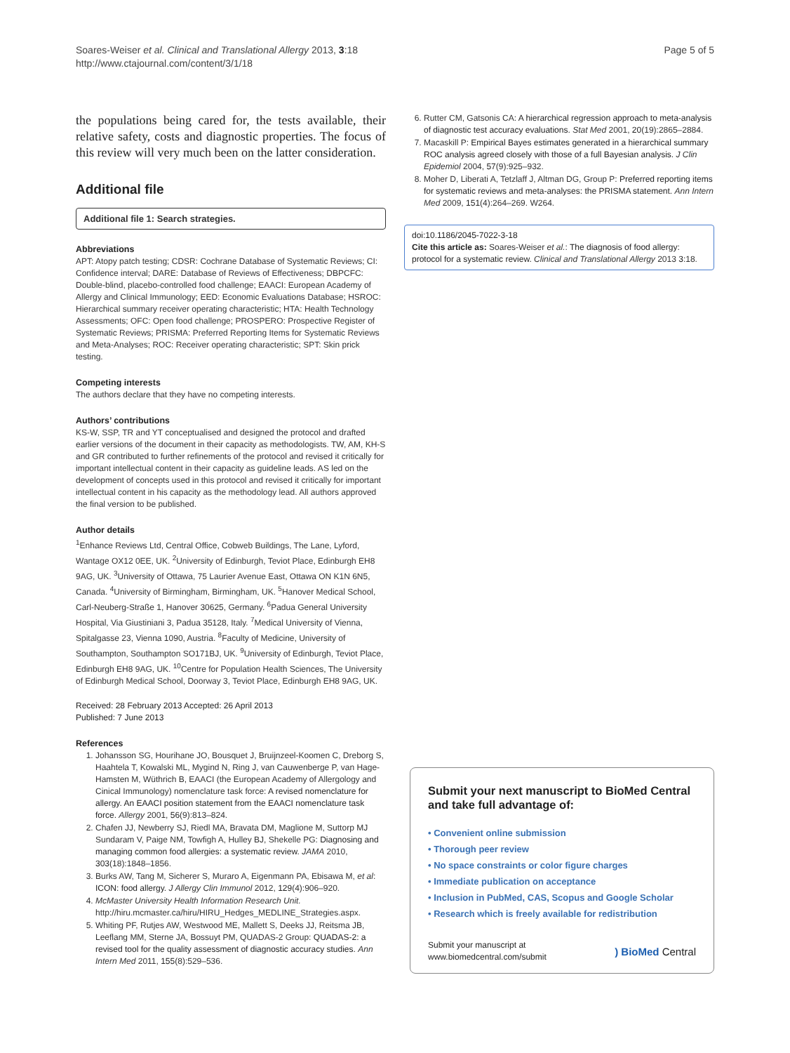Soares-Weiser et al. Clinical and Translational Allergy 2013, 3:18
http://www.ctajournal.com/content/3/1/18
Page 5 of 5
the populations being cared for, the tests available, their relative safety, costs and diagnostic properties. The focus of this review will very much been on the latter consideration.
Additional file
Additional file 1: Search strategies.
Abbreviations
APT: Atopy patch testing; CDSR: Cochrane Database of Systematic Reviews; CI: Confidence interval; DARE: Database of Reviews of Effectiveness; DBPCFC: Double-blind, placebo-controlled food challenge; EAACI: European Academy of Allergy and Clinical Immunology; EED: Economic Evaluations Database; HSROC: Hierarchical summary receiver operating characteristic; HTA: Health Technology Assessments; OFC: Open food challenge; PROSPERO: Prospective Register of Systematic Reviews; PRISMA: Preferred Reporting Items for Systematic Reviews and Meta-Analyses; ROC: Receiver operating characteristic; SPT: Skin prick testing.
Competing interests
The authors declare that they have no competing interests.
Authors’ contributions
KS-W, SSP, TR and YT conceptualised and designed the protocol and drafted earlier versions of the document in their capacity as methodologists. TW, AM, KH-S and GR contributed to further refinements of the protocol and revised it critically for important intellectual content in their capacity as guideline leads. AS led on the development of concepts used in this protocol and revised it critically for important intellectual content in his capacity as the methodology lead. All authors approved the final version to be published.
Author details
<sup>1</sup> Enhance Reviews Ltd, Central Office, Cobweb Buildings, The Lane, Lyford, Wantage OX12 0EE, UK. <sup>2</sup>University of Edinburgh, Teviot Place, Edinburgh EH8 9AG, UK. <sup>3</sup>University of Ottawa, 75 Laurier Avenue East, Ottawa ON K1N 6N5, Canada. <sup>4</sup>University of Birmingham, Birmingham, UK. <sup>5</sup>Hanover Medical School, Carl-Neuberg-Straße 1, Hanover 30625, Germany. <sup>6</sup>Padua General University Hospital, Via Giustiniani 3, Padua 35128, Italy. <sup>7</sup>Medical University of Vienna, Spitalgasse 23, Vienna 1090, Austria. <sup>8</sup>Faculty of Medicine, University of Southampton, Southampton SO171BJ, UK. <sup>9</sup>University of Edinburgh, Teviot Place, Edinburgh EH8 9AG, UK. <sup>10</sup>Centre for Population Health Sciences, The University of Edinburgh Medical School, Doorway 3, Teviot Place, Edinburgh EH8 9AG, UK.
Received: 28 February 2013 Accepted: 26 April 2013
Published: 7 June 2013
References
1. Johansson SG, Hourihane JO, Bousquet J, Bruijnzeel-Koomen C, Dreborg S, Haahtela T, Kowalski ML, Mygind N, Ring J, van Cauwenberge P, van Hage-Hamsten M, Wüthrich B, EAACI (the European Academy of Allergology and Cinical Immunology) nomenclature task force: A revised nomenclature for allergy. An EAACI position statement from the EAACI nomenclature task force. Allergy 2001, 56(9):813–824.
2. Chafen JJ, Newberry SJ, Riedl MA, Bravata DM, Maglione M, Suttorp MJ Sundaram V, Paige NM, Towfigh A, Hulley BJ, Shekelle PG: Diagnosing and managing common food allergies: a systematic review. JAMA 2010, 303(18):1848–1856.
3. Burks AW, Tang M, Sicherer S, Muraro A, Eigenmann PA, Ebisawa M, et al: ICON: food allergy. J Allergy Clin Immunol 2012, 129(4):906–920.
4. McMaster University Health Information Research Unit. http://hiru.mcmaster.ca/hiru/HIRU_Hedges_MEDLINE_Strategies.aspx.
5. Whiting PF, Rutjes AW, Westwood ME, Mallett S, Deeks JJ, Reitsma JB, Leeflang MM, Sterne JA, Bossuyt PM, QUADAS-2 Group: QUADAS-2: a revised tool for the quality assessment of diagnostic accuracy studies. Ann Intern Med 2011, 155(8):529–536.
6. Rutter CM, Gatsonis CA: A hierarchical regression approach to meta-analysis of diagnostic test accuracy evaluations. Stat Med 2001, 20(19):2865–2884.
7. Macaskill P: Empirical Bayes estimates generated in a hierarchical summary ROC analysis agreed closely with those of a full Bayesian analysis. J Clin Epidemiol 2004, 57(9):925–932.
8. Moher D, Liberati A, Tetzlaff J, Altman DG, Group P: Preferred reporting items for systematic reviews and meta-analyses: the PRISMA statement. Ann Intern Med 2009, 151(4):264–269. W264.
doi:10.1186/2045-7022-3-18
Cite this article as: Soares-Weiser et al.: The diagnosis of food allergy: protocol for a systematic review. Clinical and Translational Allergy 2013 3:18.
Submit your next manuscript to BioMed Central and take full advantage of:
• Convenient online submission
• Thorough peer review
• No space constraints or color figure charges
• Immediate publication on acceptance
• Inclusion in PubMed, CAS, Scopus and Google Scholar
• Research which is freely available for redistribution
Submit your manuscript at
www.biomedcentral.com/submit
) BioMed Central